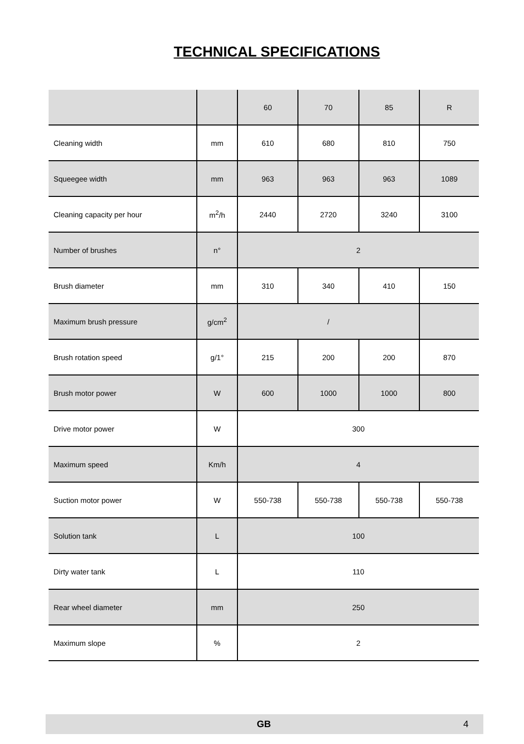TECHNICAL SPECIFICATIONS
| | | 60 | 70 | 85 | R |
| Cleaning width | mm | 610 | 680 | 810 | 750 |
| Squeegee width | mm | 963 | 963 | 963 | 1089 |
| Cleaning capacity per hour | m<sup>2</sup>/h | 2440 | 2720 | 3240 | 3100 |
| Number of brushes | n° | 2 | | | |
| Brush diameter | mm | 310 | 340 | 410 | 150 |
| Maximum brush pressure | g/cm<sup>2</sup> | / | | | |
| Brush rotation speed | g/1° | 215 | 200 | 200 | 870 |
| Brush motor power | W | 600 | 1000 | 1000 | 800 |
| Drive motor power | W | 300 | | | |
| Maximum speed | Km/h | 4 | | | |
| Suction motor power | W | 550-738 | 550-738 | 550-738 | 550-738 |
| Solution tank | L | 100 | | | |
| Dirty water tank | L | 110 | | | |
| Rear wheel diameter | mm | 250 | | | |
| Maximum slope | % | 2 | | | |
GB 4